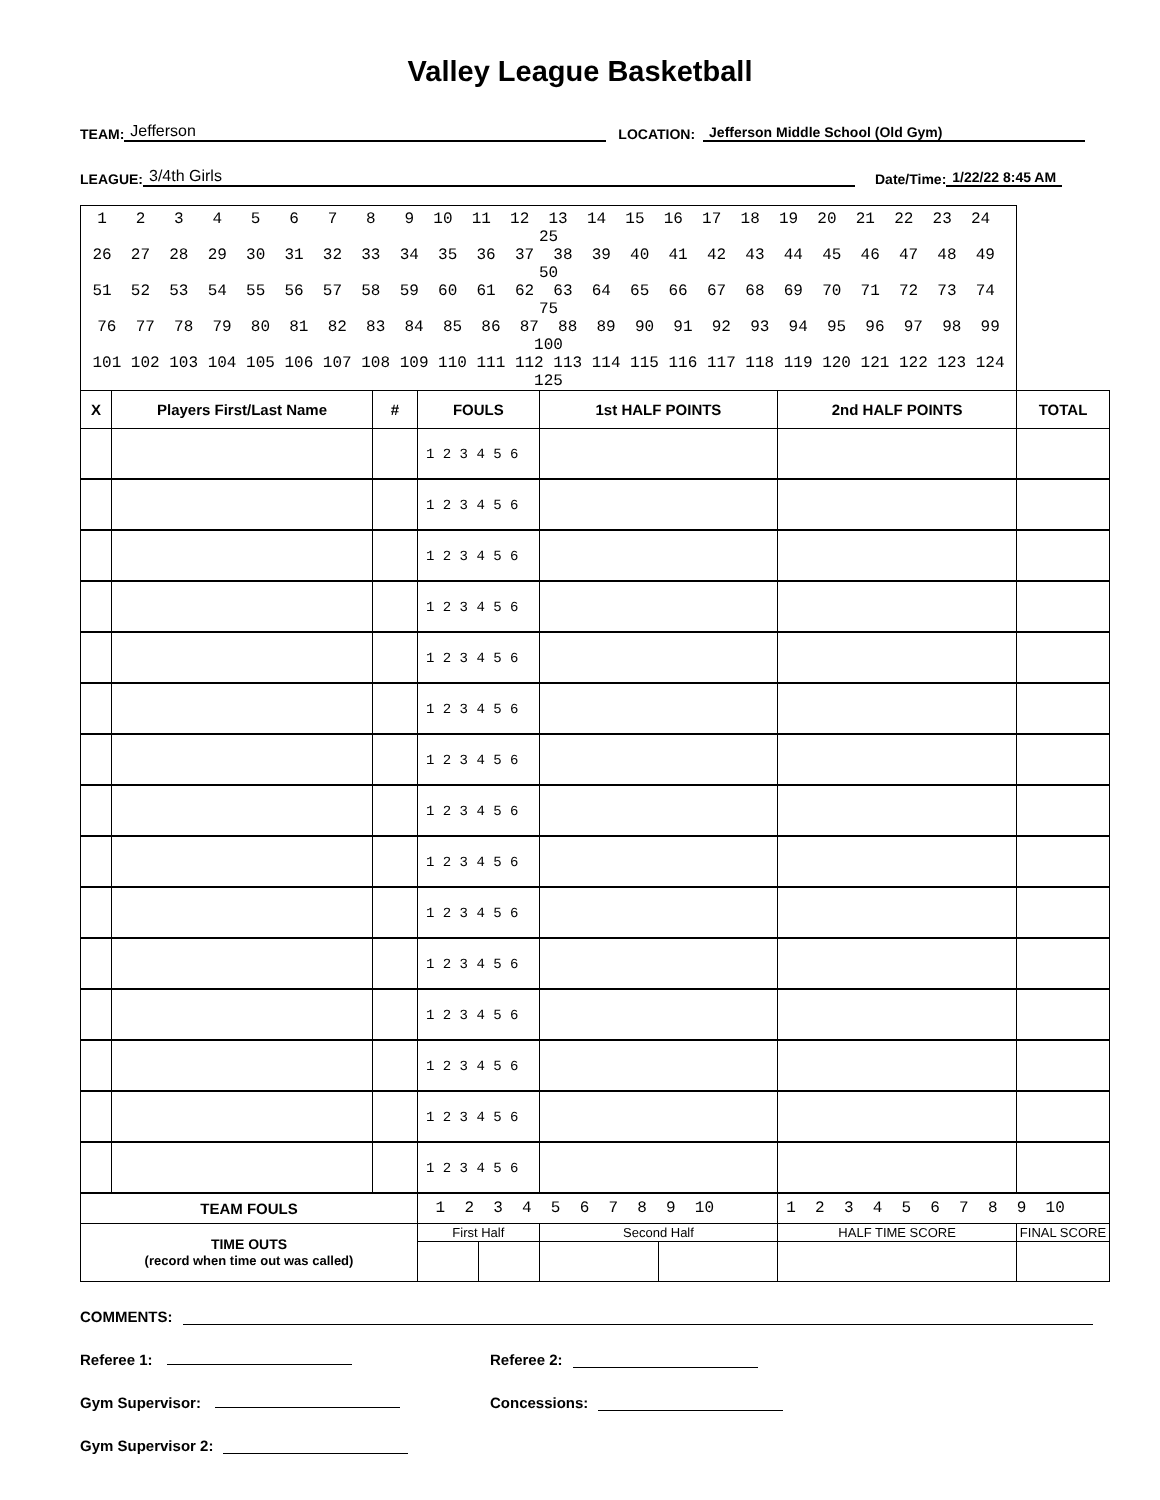Valley League Basketball
TEAM: Jefferson LOCATION: Jefferson Middle School (Old Gym)
LEAGUE: 3/4th Girls Date/Time: 1/22/22 8:45 AM
| 1 2 3 4 5 6 7 8 9 10 11 12 13 14 15 16 17 18 19 20 21 22 23 24 25 26 27 28 29 30 31 32 33 34 35 36 37 38 39 40 41 42 43 44 45 46 47 48 49 50 51 52 53 54 55 56 57 58 59 60 61 62 63 64 65 66 67 68 69 70 71 72 73 74 75 76 77 78 79 80 81 82 83 84 85 86 87 88 89 90 91 92 93 94 95 96 97 98 99 100 101 102 103 104 105 106 107 108 109 110 111 112 113 114 115 116 117 118 119 120 121 122 123 124 125 | | | | | | | | | |
| X | Players First/Last Name | # | FOULS | | 1st HALF POINTS | | 2nd HALF POINTS | | TOTAL |
| | | | 1 2 3 4 5 6 | | | | | | |
| | | | 1 2 3 4 5 6 | | | | | | |
| | | | 1 2 3 4 5 6 | | | | | | |
| | | | 1 2 3 4 5 6 | | | | | | |
| | | | 1 2 3 4 5 6 | | | | | | |
| | | | 1 2 3 4 5 6 | | | | | | |
| | | | 1 2 3 4 5 6 | | | | | | |
| | | | 1 2 3 4 5 6 | | | | | | |
| | | | 1 2 3 4 5 6 | | | | | | |
| | | | 1 2 3 4 5 6 | | | | | | |
| | | | 1 2 3 4 5 6 | | | | | | |
| | | | 1 2 3 4 5 6 | | | | | | |
| | | | 1 2 3 4 5 6 | | | | | | |
| | | | 1 2 3 4 5 6 | | | | | | |
| | | | 1 2 3 4 5 6 | | | | | | |
| TEAM FOULS | | | 1 2 3 4 5 6 7 8 9 10 | | | | 1 2 3 4 5 6 7 8 9 10 | | |
| TIME OUTS (record when time out was called) | | | First Half | | Second Half | | HALF TIME SCORE | FINAL SCORE | |
COMMENTS:
Referee 1: Referee 2:
Gym Supervisor: Concessions:
Gym Supervisor 2: